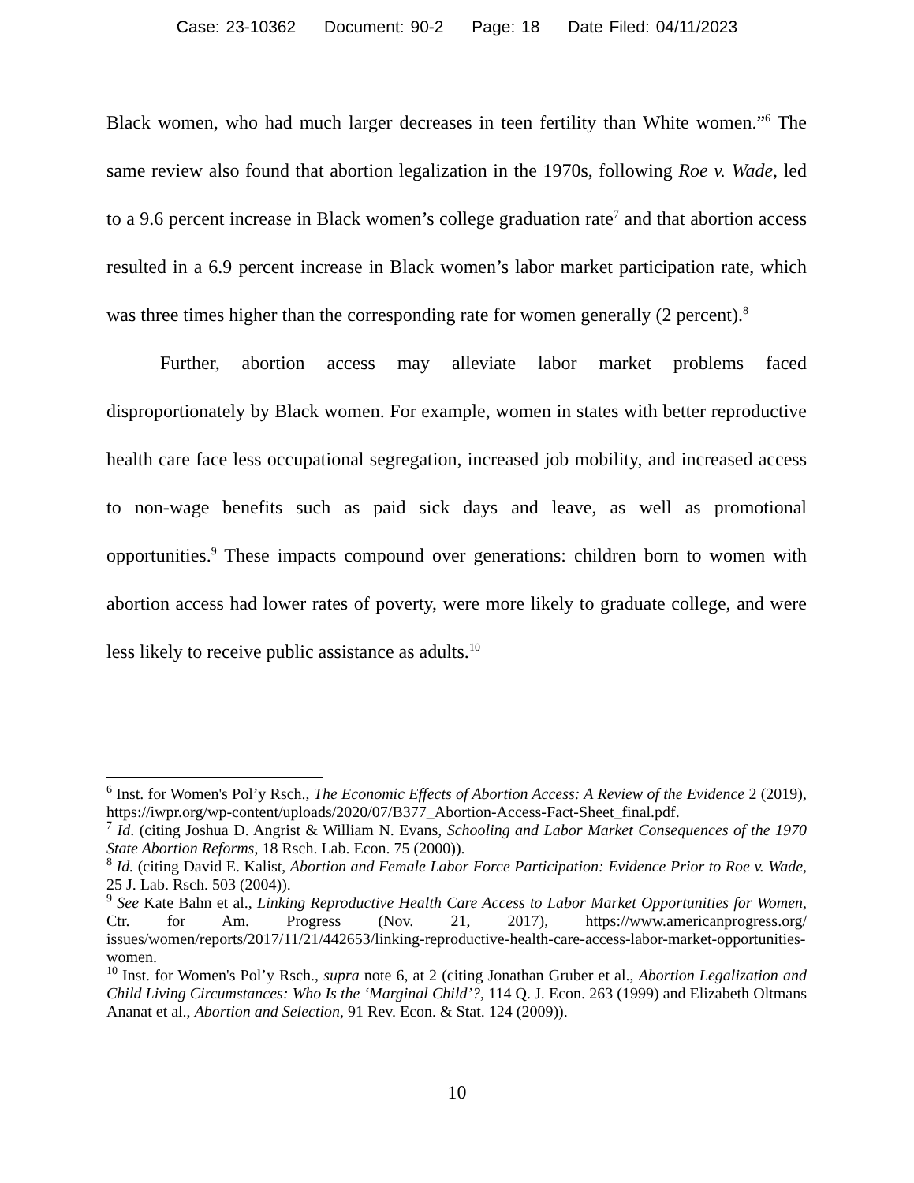Case: 23-10362 Document: 90-2 Page: 18 Date Filed: 04/11/2023
Black women, who had much larger decreases in teen fertility than White women.”<sup>6</sup> The same review also found that abortion legalization in the 1970s, following Roe v. Wade, led to a 9.6 percent increase in Black women’s college graduation rate<sup>7</sup> and that abortion access resulted in a 6.9 percent increase in Black women’s labor market participation rate, which was three times higher than the corresponding rate for women generally (2 percent).<sup>8</sup>
Further, abortion access may alleviate labor market problems faced disproportionately by Black women. For example, women in states with better reproductive health care face less occupational segregation, increased job mobility, and increased access to non-wage benefits such as paid sick days and leave, as well as promotional opportunities.<sup>9</sup> These impacts compound over generations: children born to women with abortion access had lower rates of poverty, were more likely to graduate college, and were less likely to receive public assistance as adults.<sup>10</sup>
<sup>6</sup> Inst. for Women's Pol’y Rsch., The Economic Effects of Abortion Access: A Review of the Evidence 2 (2019), https://iwpr.org/wp-content/uploads/2020/07/B377_Abortion-Access-Fact-Sheet_final.pdf.
<sup>7</sup> Id. (citing Joshua D. Angrist & William N. Evans, Schooling and Labor Market Consequences of the 1970 State Abortion Reforms, 18 Rsch. Lab. Econ. 75 (2000)).
<sup>8</sup> Id. (citing David E. Kalist, Abortion and Female Labor Force Participation: Evidence Prior to Roe v. Wade, 25 J. Lab. Rsch. 503 (2004)).
<sup>9</sup> See Kate Bahn et al., Linking Reproductive Health Care Access to Labor Market Opportunities for Women, Ctr. for Am. Progress (Nov. 21, 2017), https://www.americanprogress.org/ issues/women/reports/2017/11/21/442653/linking-reproductive-health-care-access-labor-market-opportunities-women.
<sup>10</sup> Inst. for Women's Pol’y Rsch., supra note 6, at 2 (citing Jonathan Gruber et al., Abortion Legalization and Child Living Circumstances: Who Is the ‘Marginal Child’?, 114 Q. J. Econ. 263 (1999) and Elizabeth Oltmans Ananat et al., Abortion and Selection, 91 Rev. Econ. & Stat. 124 (2009)).
10